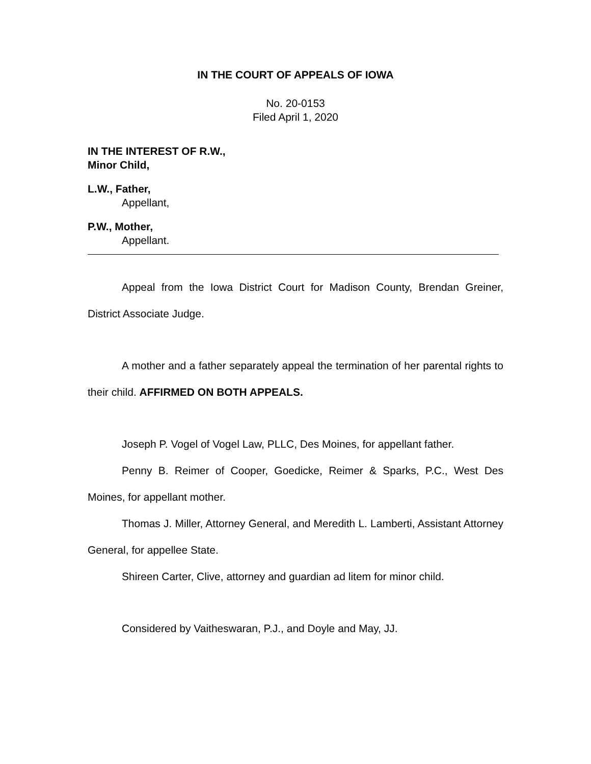IN THE COURT OF APPEALS OF IOWA
No. 20-0153
Filed April 1, 2020
IN THE INTEREST OF R.W.,
Minor Child,
L.W., Father,
Appellant,
P.W., Mother,
Appellant.
Appeal from the Iowa District Court for Madison County, Brendan Greiner, District Associate Judge.
A mother and a father separately appeal the termination of her parental rights to their child. AFFIRMED ON BOTH APPEALS.
Joseph P. Vogel of Vogel Law, PLLC, Des Moines, for appellant father.
Penny B. Reimer of Cooper, Goedicke, Reimer & Sparks, P.C., West Des Moines, for appellant mother.
Thomas J. Miller, Attorney General, and Meredith L. Lamberti, Assistant Attorney General, for appellee State.
Shireen Carter, Clive, attorney and guardian ad litem for minor child.
Considered by Vaitheswaran, P.J., and Doyle and May, JJ.